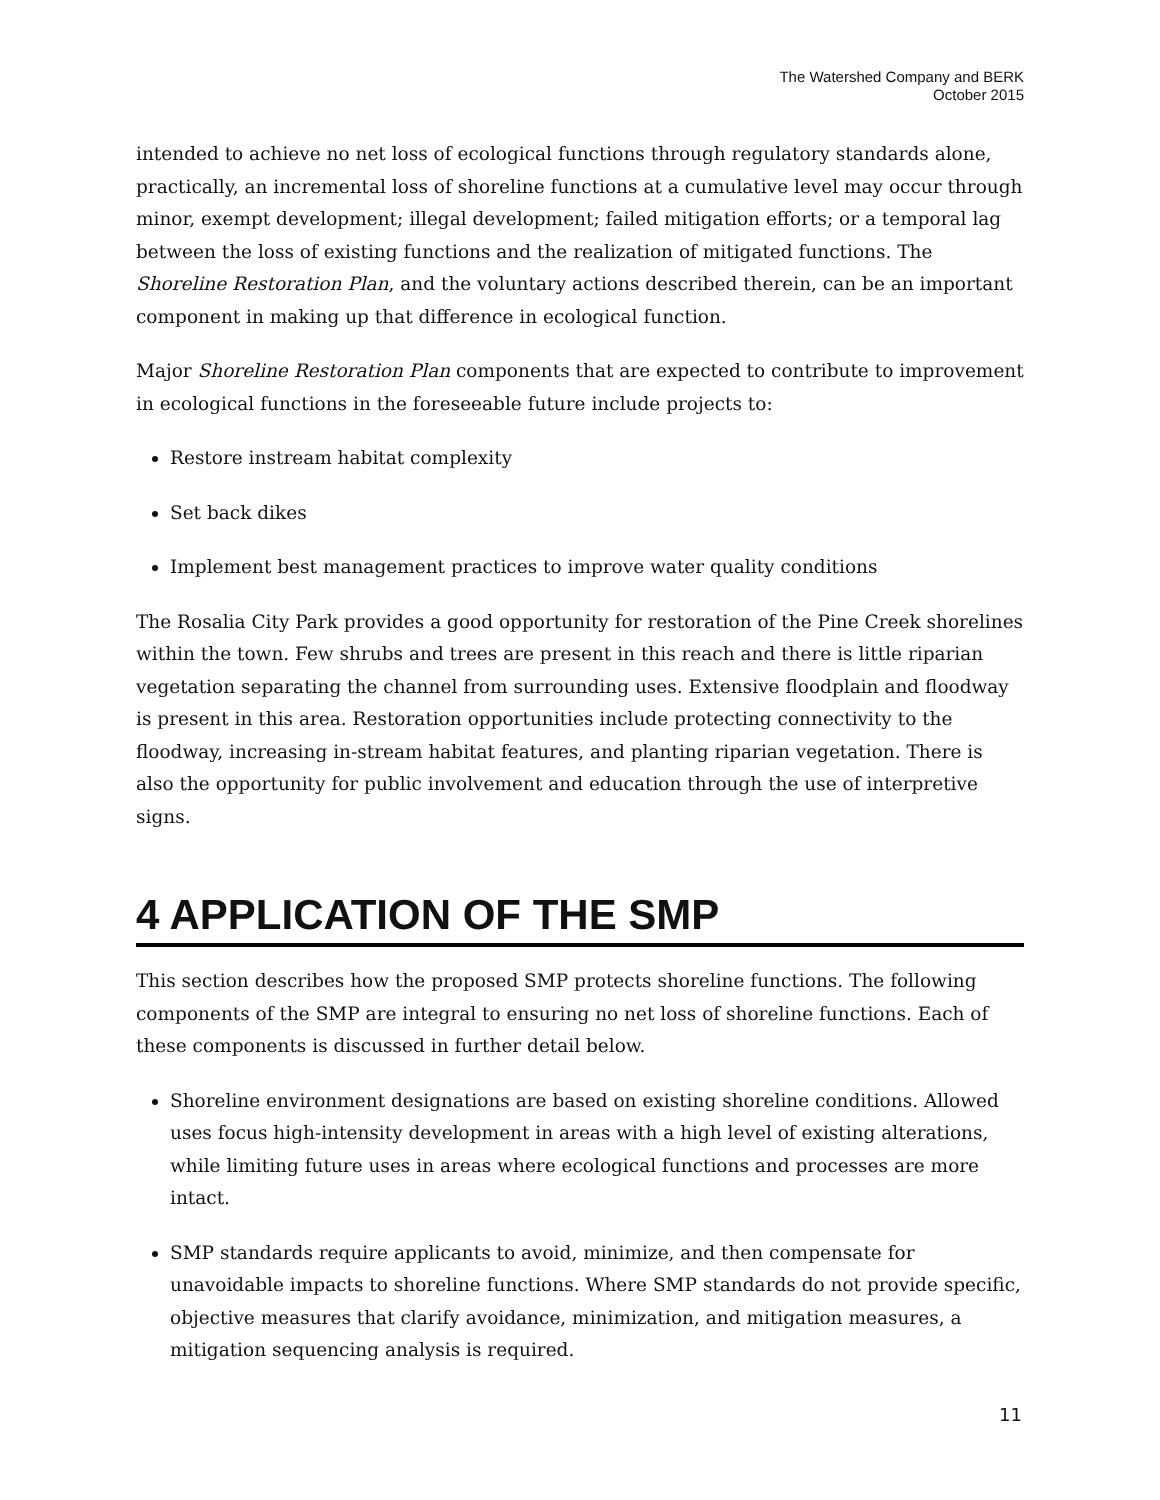The Watershed Company and BERK
October 2015
intended to achieve no net loss of ecological functions through regulatory standards alone, practically, an incremental loss of shoreline functions at a cumulative level may occur through minor, exempt development; illegal development; failed mitigation efforts; or a temporal lag between the loss of existing functions and the realization of mitigated functions. The Shoreline Restoration Plan, and the voluntary actions described therein, can be an important component in making up that difference in ecological function.
Major Shoreline Restoration Plan components that are expected to contribute to improvement in ecological functions in the foreseeable future include projects to:
Restore instream habitat complexity
Set back dikes
Implement best management practices to improve water quality conditions
The Rosalia City Park provides a good opportunity for restoration of the Pine Creek shorelines within the town. Few shrubs and trees are present in this reach and there is little riparian vegetation separating the channel from surrounding uses. Extensive floodplain and floodway is present in this area. Restoration opportunities include protecting connectivity to the floodway, increasing in-stream habitat features, and planting riparian vegetation. There is also the opportunity for public involvement and education through the use of interpretive signs.
4 APPLICATION OF THE SMP
This section describes how the proposed SMP protects shoreline functions. The following components of the SMP are integral to ensuring no net loss of shoreline functions. Each of these components is discussed in further detail below.
Shoreline environment designations are based on existing shoreline conditions. Allowed uses focus high-intensity development in areas with a high level of existing alterations, while limiting future uses in areas where ecological functions and processes are more intact.
SMP standards require applicants to avoid, minimize, and then compensate for unavoidable impacts to shoreline functions. Where SMP standards do not provide specific, objective measures that clarify avoidance, minimization, and mitigation measures, a mitigation sequencing analysis is required.
11